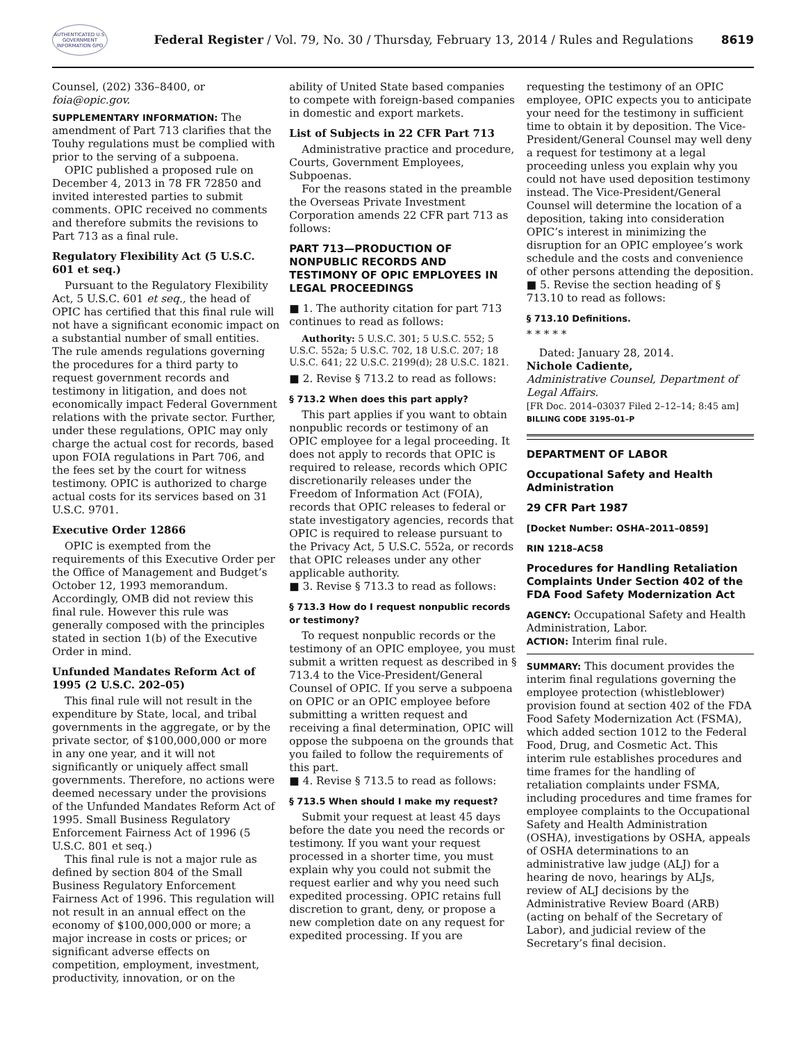AUTHENTICATED U.S. GOVERNMENT INFORMATION GPO
Federal Register / Vol. 79, No. 30 / Thursday, February 13, 2014 / Rules and Regulations
8619
Counsel, (202) 336–8400, or foia@opic.gov.
SUPPLEMENTARY INFORMATION: The amendment of Part 713 clarifies that the Touhy regulations must be complied with prior to the serving of a subpoena.
OPIC published a proposed rule on December 4, 2013 in 78 FR 72850 and invited interested parties to submit comments. OPIC received no comments and therefore submits the revisions to Part 713 as a final rule.
Regulatory Flexibility Act (5 U.S.C. 601 et seq.)
Pursuant to the Regulatory Flexibility Act, 5 U.S.C. 601 et seq., the head of OPIC has certified that this final rule will not have a significant economic impact on a substantial number of small entities. The rule amends regulations governing the procedures for a third party to request government records and testimony in litigation, and does not economically impact Federal Government relations with the private sector. Further, under these regulations, OPIC may only charge the actual cost for records, based upon FOIA regulations in Part 706, and the fees set by the court for witness testimony. OPIC is authorized to charge actual costs for its services based on 31 U.S.C. 9701.
Executive Order 12866
OPIC is exempted from the requirements of this Executive Order per the Office of Management and Budget’s October 12, 1993 memorandum. Accordingly, OMB did not review this final rule. However this rule was generally composed with the principles stated in section 1(b) of the Executive Order in mind.
Unfunded Mandates Reform Act of 1995 (2 U.S.C. 202–05)
This final rule will not result in the expenditure by State, local, and tribal governments in the aggregate, or by the private sector, of $100,000,000 or more in any one year, and it will not significantly or uniquely affect small governments. Therefore, no actions were deemed necessary under the provisions of the Unfunded Mandates Reform Act of 1995. Small Business Regulatory Enforcement Fairness Act of 1996 (5 U.S.C. 801 et seq.)
This final rule is not a major rule as defined by section 804 of the Small Business Regulatory Enforcement Fairness Act of 1996. This regulation will not result in an annual effect on the economy of $100,000,000 or more; a major increase in costs or prices; or significant adverse effects on competition, employment, investment, productivity, innovation, or on the
ability of United State based companies to compete with foreign-based companies in domestic and export markets.
List of Subjects in 22 CFR Part 713
Administrative practice and procedure, Courts, Government Employees, Subpoenas.
For the reasons stated in the preamble the Overseas Private Investment Corporation amends 22 CFR part 713 as follows:
PART 713—PRODUCTION OF NONPUBLIC RECORDS AND TESTIMONY OF OPIC EMPLOYEES IN LEGAL PROCEEDINGS
■ 1. The authority citation for part 713 continues to read as follows:
Authority: 5 U.S.C. 301; 5 U.S.C. 552; 5 U.S.C. 552a; 5 U.S.C. 702, 18 U.S.C. 207; 18 U.S.C. 641; 22 U.S.C. 2199(d); 28 U.S.C. 1821.
■ 2. Revise § 713.2 to read as follows:
§ 713.2 When does this part apply?
This part applies if you want to obtain nonpublic records or testimony of an OPIC employee for a legal proceeding. It does not apply to records that OPIC is required to release, records which OPIC discretionarily releases under the Freedom of Information Act (FOIA), records that OPIC releases to federal or state investigatory agencies, records that OPIC is required to release pursuant to the Privacy Act, 5 U.S.C. 552a, or records that OPIC releases under any other applicable authority.
■ 3. Revise § 713.3 to read as follows:
§ 713.3 How do I request nonpublic records or testimony?
To request nonpublic records or the testimony of an OPIC employee, you must submit a written request as described in § 713.4 to the Vice-President/General Counsel of OPIC. If you serve a subpoena on OPIC or an OPIC employee before submitting a written request and receiving a final determination, OPIC will oppose the subpoena on the grounds that you failed to follow the requirements of this part.
■ 4. Revise § 713.5 to read as follows:
§ 713.5 When should I make my request?
Submit your request at least 45 days before the date you need the records or testimony. If you want your request processed in a shorter time, you must explain why you could not submit the request earlier and why you need such expedited processing. OPIC retains full discretion to grant, deny, or propose a new completion date on any request for expedited processing. If you are
requesting the testimony of an OPIC employee, OPIC expects you to anticipate your need for the testimony in sufficient time to obtain it by deposition. The Vice-President/General Counsel may well deny a request for testimony at a legal proceeding unless you explain why you could not have used deposition testimony instead. The Vice-President/General Counsel will determine the location of a deposition, taking into consideration OPIC’s interest in minimizing the disruption for an OPIC employee’s work schedule and the costs and convenience of other persons attending the deposition.
■ 5. Revise the section heading of § 713.10 to read as follows:
§ 713.10 Definitions.
* * * * *
Dated: January 28, 2014.
Nichole Cadiente,
Administrative Counsel, Department of Legal Affairs.
[FR Doc. 2014–03037 Filed 2–12–14; 8:45 am]
BILLING CODE 3195–01–P
DEPARTMENT OF LABOR
Occupational Safety and Health Administration
29 CFR Part 1987
[Docket Number: OSHA–2011–0859]
RIN 1218–AC58
Procedures for Handling Retaliation Complaints Under Section 402 of the FDA Food Safety Modernization Act
AGENCY: Occupational Safety and Health Administration, Labor.
ACTION: Interim final rule.
SUMMARY: This document provides the interim final regulations governing the employee protection (whistleblower) provision found at section 402 of the FDA Food Safety Modernization Act (FSMA), which added section 1012 to the Federal Food, Drug, and Cosmetic Act. This interim rule establishes procedures and time frames for the handling of retaliation complaints under FSMA, including procedures and time frames for employee complaints to the Occupational Safety and Health Administration (OSHA), investigations by OSHA, appeals of OSHA determinations to an administrative law judge (ALJ) for a hearing de novo, hearings by ALJs, review of ALJ decisions by the Administrative Review Board (ARB) (acting on behalf of the Secretary of Labor), and judicial review of the Secretary’s final decision.